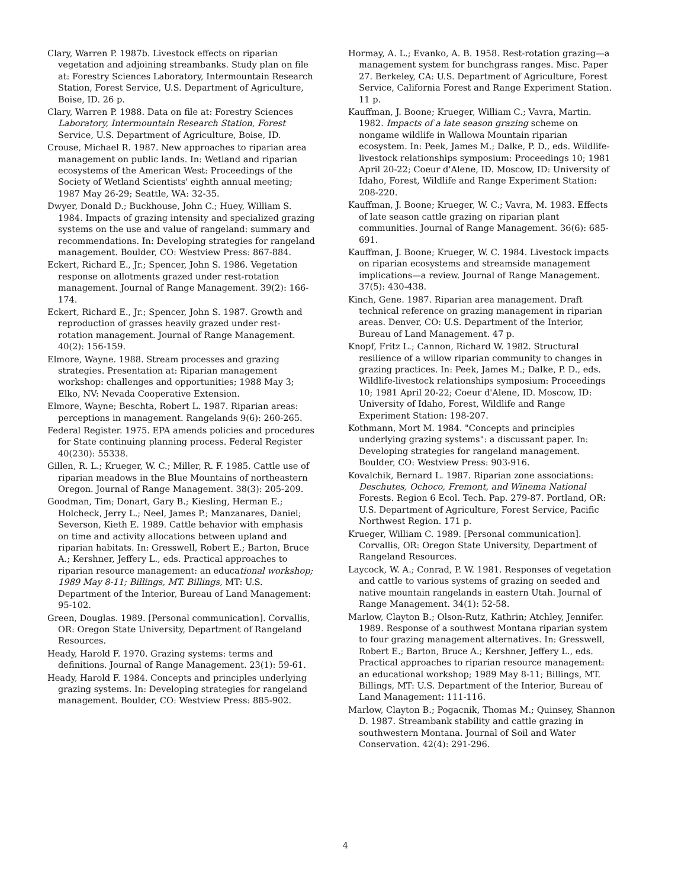Clary, Warren P. 1987b. Livestock effects on riparian vegetation and adjoining streambanks. Study plan on file at: Forestry Sciences Laboratory, Intermountain Research Station, Forest Service, U.S. Department of Agriculture, Boise, ID. 26 p.
Clary, Warren P. 1988. Data on file at: Forestry Sciences Laboratory, Intermountain Research Station, Forest Service, U.S. Department of Agriculture, Boise, ID.
Crouse, Michael R. 1987. New approaches to riparian area management on public lands. In: Wetland and riparian ecosystems of the American West: Proceedings of the Society of Wetland Scientists' eighth annual meeting; 1987 May 26-29; Seattle, WA: 32-35.
Dwyer, Donald D.; Buckhouse, John C.; Huey, William S. 1984. Impacts of grazing intensity and specialized grazing systems on the use and value of rangeland: summary and recommendations. In: Developing strategies for rangeland management. Boulder, CO: Westview Press: 867-884.
Eckert, Richard E., Jr.; Spencer, John S. 1986. Vegetation response on allotments grazed under rest-rotation management. Journal of Range Management. 39(2): 166-174.
Eckert, Richard E., Jr.; Spencer, John S. 1987. Growth and reproduction of grasses heavily grazed under rest-rotation management. Journal of Range Management. 40(2): 156-159.
Elmore, Wayne. 1988. Stream processes and grazing strategies. Presentation at: Riparian management workshop: challenges and opportunities; 1988 May 3; Elko, NV: Nevada Cooperative Extension.
Elmore, Wayne; Beschta, Robert L. 1987. Riparian areas: perceptions in management. Rangelands 9(6): 260-265.
Federal Register. 1975. EPA amends policies and procedures for State continuing planning process. Federal Register 40(230): 55338.
Gillen, R. L.; Krueger, W. C.; Miller, R. F. 1985. Cattle use of riparian meadows in the Blue Mountains of northeastern Oregon. Journal of Range Management. 38(3): 205-209.
Goodman, Tim; Donart, Gary B.; Kiesling, Herman E.; Holcheck, Jerry L.; Neel, James P.; Manzanares, Daniel; Severson, Kieth E. 1989. Cattle behavior with emphasis on time and activity allocations between upland and riparian habitats. In: Gresswell, Robert E.; Barton, Bruce A.; Kershner, Jeffery L., eds. Practical approaches to riparian resource management: an educational workshop; 1989 May 8-11; Billings, MT. Billings, MT: U.S. Department of the Interior, Bureau of Land Management: 95-102.
Green, Douglas. 1989. [Personal communication]. Corvallis, OR: Oregon State University, Department of Rangeland Resources.
Heady, Harold F. 1970. Grazing systems: terms and definitions. Journal of Range Management. 23(1): 59-61.
Heady, Harold F. 1984. Concepts and principles underlying grazing systems. In: Developing strategies for rangeland management. Boulder, CO: Westview Press: 885-902.
Hormay, A. L.; Evanko, A. B. 1958. Rest-rotation grazing—a management system for bunchgrass ranges. Misc. Paper 27. Berkeley, CA: U.S. Department of Agriculture, Forest Service, California Forest and Range Experiment Station. 11 p.
Kauffman, J. Boone; Krueger, William C.; Vavra, Martin. 1982. Impacts of a late season grazing scheme on nongame wildlife in Wallowa Mountain riparian ecosystem. In: Peek, James M.; Dalke, P. D., eds. Wildlife-livestock relationships symposium: Proceedings 10; 1981 April 20-22; Coeur d'Alene, ID. Moscow, ID: University of Idaho, Forest, Wildlife and Range Experiment Station: 208-220.
Kauffman, J. Boone; Krueger, W. C.; Vavra, M. 1983. Effects of late season cattle grazing on riparian plant communities. Journal of Range Management. 36(6): 685-691.
Kauffman, J. Boone; Krueger, W. C. 1984. Livestock impacts on riparian ecosystems and streamside management implications—a review. Journal of Range Management. 37(5): 430-438.
Kinch, Gene. 1987. Riparian area management. Draft technical reference on grazing management in riparian areas. Denver, CO: U.S. Department of the Interior, Bureau of Land Management. 47 p.
Knopf, Fritz L.; Cannon, Richard W. 1982. Structural resilience of a willow riparian community to changes in grazing practices. In: Peek, James M.; Dalke, P. D., eds. Wildlife-livestock relationships symposium: Proceedings 10; 1981 April 20-22; Coeur d'Alene, ID. Moscow, ID: University of Idaho, Forest, Wildlife and Range Experiment Station: 198-207.
Kothmann, Mort M. 1984. "Concepts and principles underlying grazing systems": a discussant paper. In: Developing strategies for rangeland management. Boulder, CO: Westview Press: 903-916.
Kovalchik, Bernard L. 1987. Riparian zone associations: Deschutes, Ochoco, Fremont, and Winema National Forests. Region 6 Ecol. Tech. Pap. 279-87. Portland, OR: U.S. Department of Agriculture, Forest Service, Pacific Northwest Region. 171 p.
Krueger, William C. 1989. [Personal communication]. Corvallis, OR: Oregon State University, Department of Rangeland Resources.
Laycock, W. A.; Conrad, P. W. 1981. Responses of vegetation and cattle to various systems of grazing on seeded and native mountain rangelands in eastern Utah. Journal of Range Management. 34(1): 52-58.
Marlow, Clayton B.; Olson-Rutz, Kathrin; Atchley, Jennifer. 1989. Response of a southwest Montana riparian system to four grazing management alternatives. In: Gresswell, Robert E.; Barton, Bruce A.; Kershner, Jeffery L., eds. Practical approaches to riparian resource management: an educational workshop; 1989 May 8-11; Billings, MT. Billings, MT: U.S. Department of the Interior, Bureau of Land Management: 111-116.
Marlow, Clayton B.; Pogacnik, Thomas M.; Quinsey, Shannon D. 1987. Streambank stability and cattle grazing in southwestern Montana. Journal of Soil and Water Conservation. 42(4): 291-296.
4